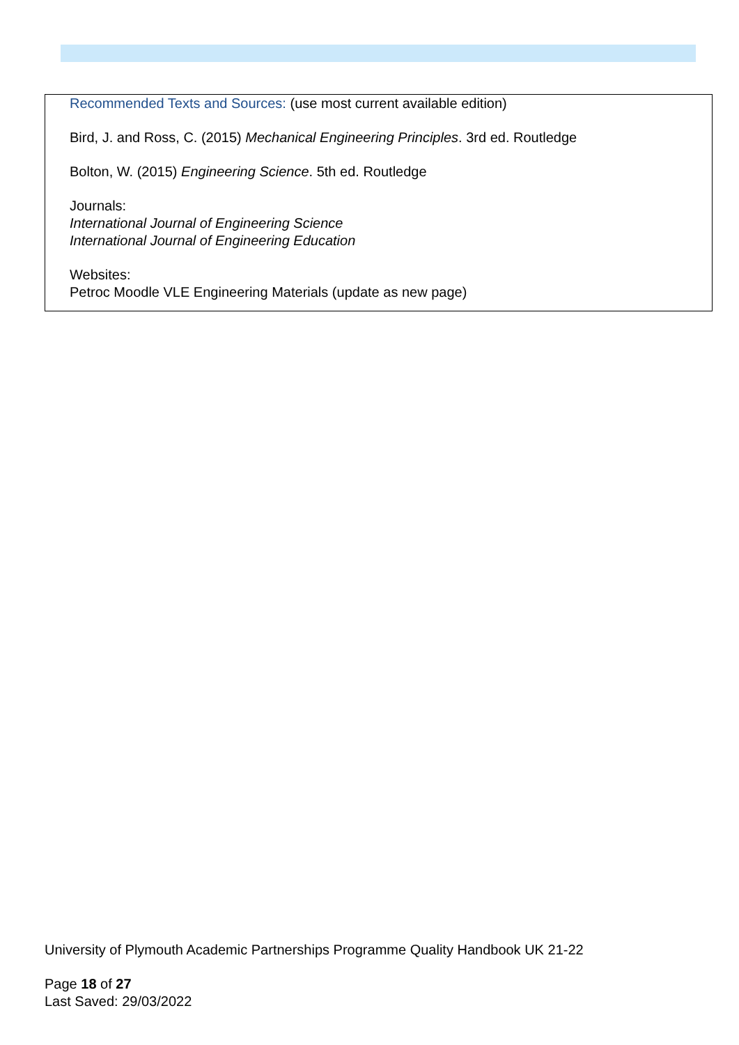Recommended Texts and Sources: (use most current available edition)
Bird, J. and Ross, C. (2015) Mechanical Engineering Principles. 3rd ed. Routledge
Bolton, W. (2015) Engineering Science. 5th ed. Routledge
Journals:
International Journal of Engineering Science
International Journal of Engineering Education
Websites:
Petroc Moodle VLE Engineering Materials (update as new page)
University of Plymouth Academic Partnerships Programme Quality Handbook UK 21-22
Page 18 of 27
Last Saved: 29/03/2022